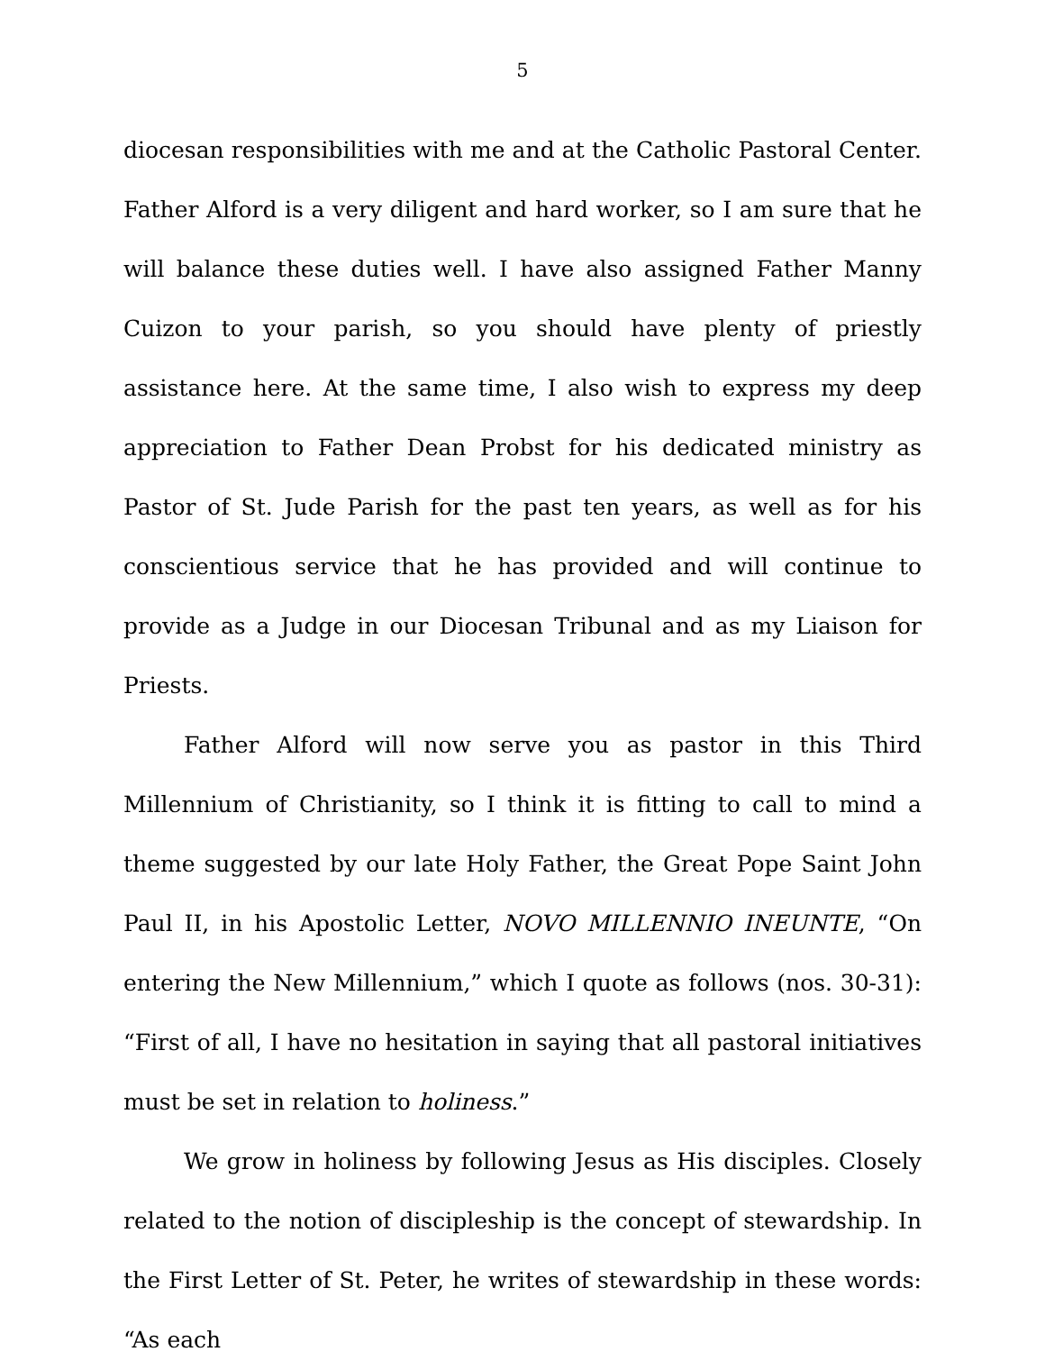5
diocesan responsibilities with me and at the Catholic Pastoral Center. Father Alford is a very diligent and hard worker, so I am sure that he will balance these duties well. I have also assigned Father Manny Cuizon to your parish, so you should have plenty of priestly assistance here. At the same time, I also wish to express my deep appreciation to Father Dean Probst for his dedicated ministry as Pastor of St. Jude Parish for the past ten years, as well as for his conscientious service that he has provided and will continue to provide as a Judge in our Diocesan Tribunal and as my Liaison for Priests.
Father Alford will now serve you as pastor in this Third Millennium of Christianity, so I think it is fitting to call to mind a theme suggested by our late Holy Father, the Great Pope Saint John Paul II, in his Apostolic Letter, NOVO MILLENNIO INEUNTE, “On entering the New Millennium,” which I quote as follows (nos. 30-31): “First of all, I have no hesitation in saying that all pastoral initiatives must be set in relation to holiness.”
We grow in holiness by following Jesus as His disciples. Closely related to the notion of discipleship is the concept of stewardship. In the First Letter of St. Peter, he writes of stewardship in these words: “As each